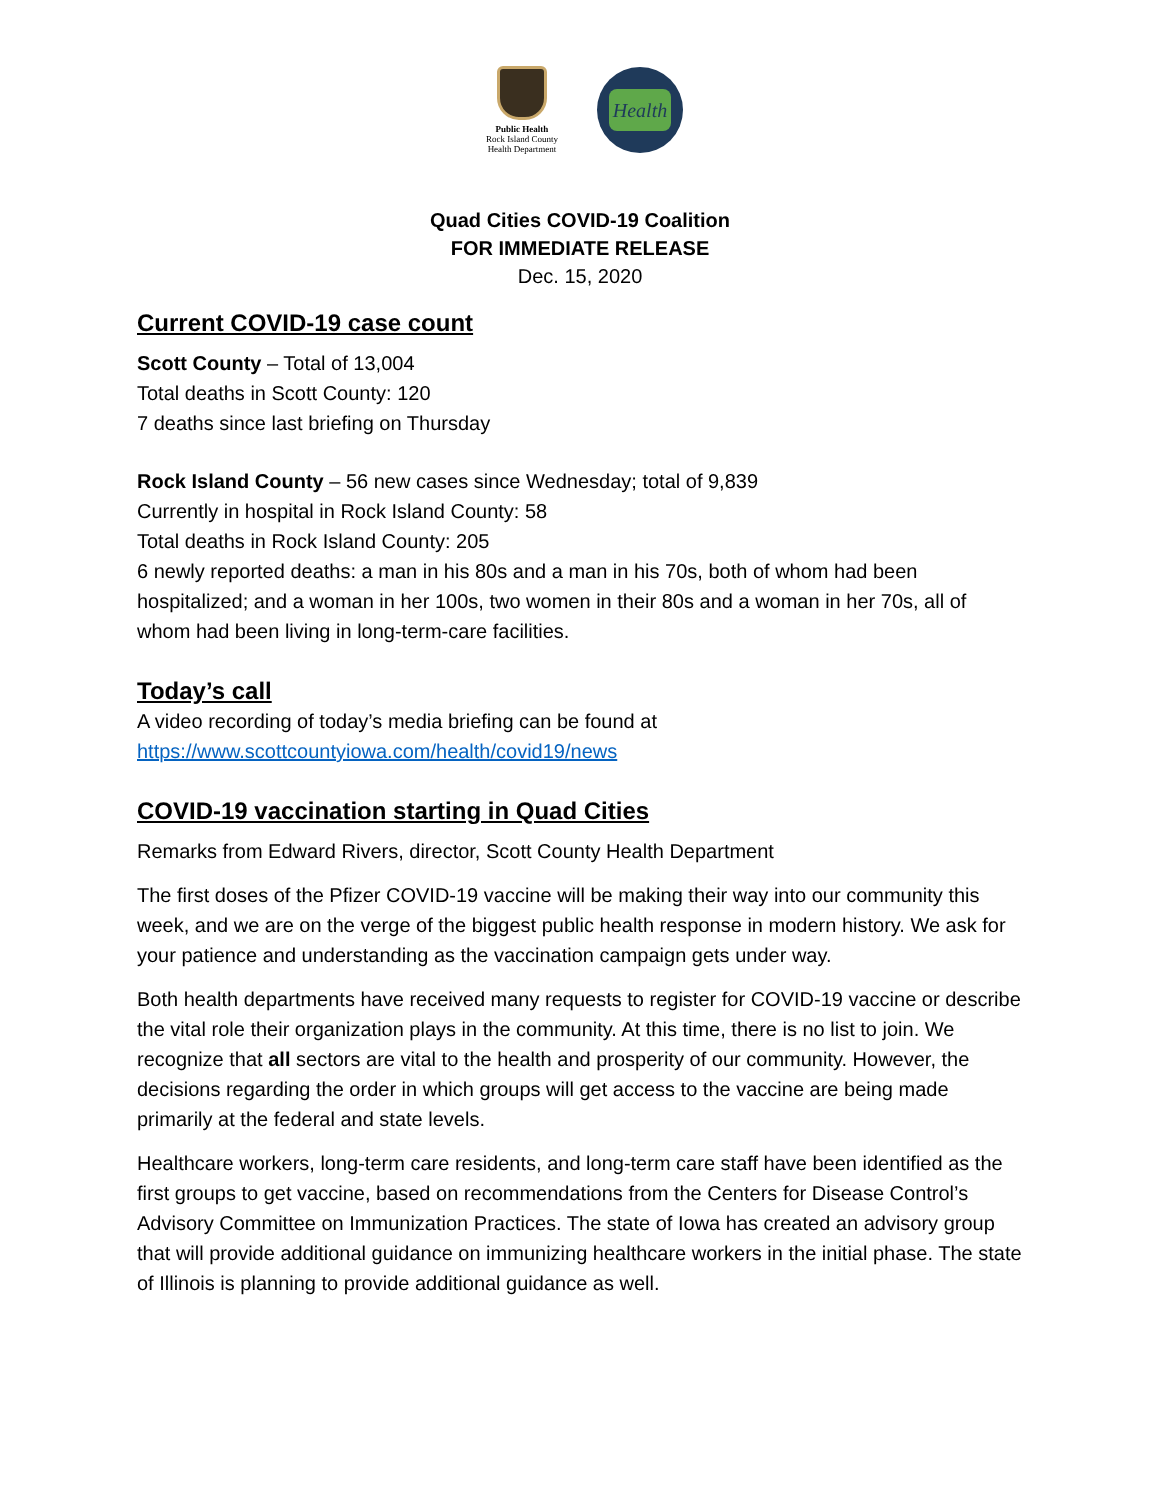Public Health
Rock Island County
Health Department
Health
Quad Cities COVID-19 Coalition
FOR IMMEDIATE RELEASE
Dec. 15, 2020
Current COVID-19 case count
Scott County – Total of 13,004
Total deaths in Scott County: 120
7 deaths since last briefing on Thursday
Rock Island County – 56 new cases since Wednesday; total of 9,839
Currently in hospital in Rock Island County: 58
Total deaths in Rock Island County: 205
6 newly reported deaths: a man in his 80s and a man in his 70s, both of whom had been hospitalized; and a woman in her 100s, two women in their 80s and a woman in her 70s, all of whom had been living in long-term-care facilities.
Today’s call
A video recording of today’s media briefing can be found at
https://www.scottcountyiowa.com/health/covid19/news
COVID-19 vaccination starting in Quad Cities
Remarks from Edward Rivers, director, Scott County Health Department
The first doses of the Pfizer COVID-19 vaccine will be making their way into our community this week, and we are on the verge of the biggest public health response in modern history. We ask for your patience and understanding as the vaccination campaign gets under way.
Both health departments have received many requests to register for COVID-19 vaccine or describe the vital role their organization plays in the community. At this time, there is no list to join. We recognize that all sectors are vital to the health and prosperity of our community. However, the decisions regarding the order in which groups will get access to the vaccine are being made primarily at the federal and state levels.
Healthcare workers, long-term care residents, and long-term care staff have been identified as the first groups to get vaccine, based on recommendations from the Centers for Disease Control’s Advisory Committee on Immunization Practices. The state of Iowa has created an advisory group that will provide additional guidance on immunizing healthcare workers in the initial phase. The state of Illinois is planning to provide additional guidance as well.